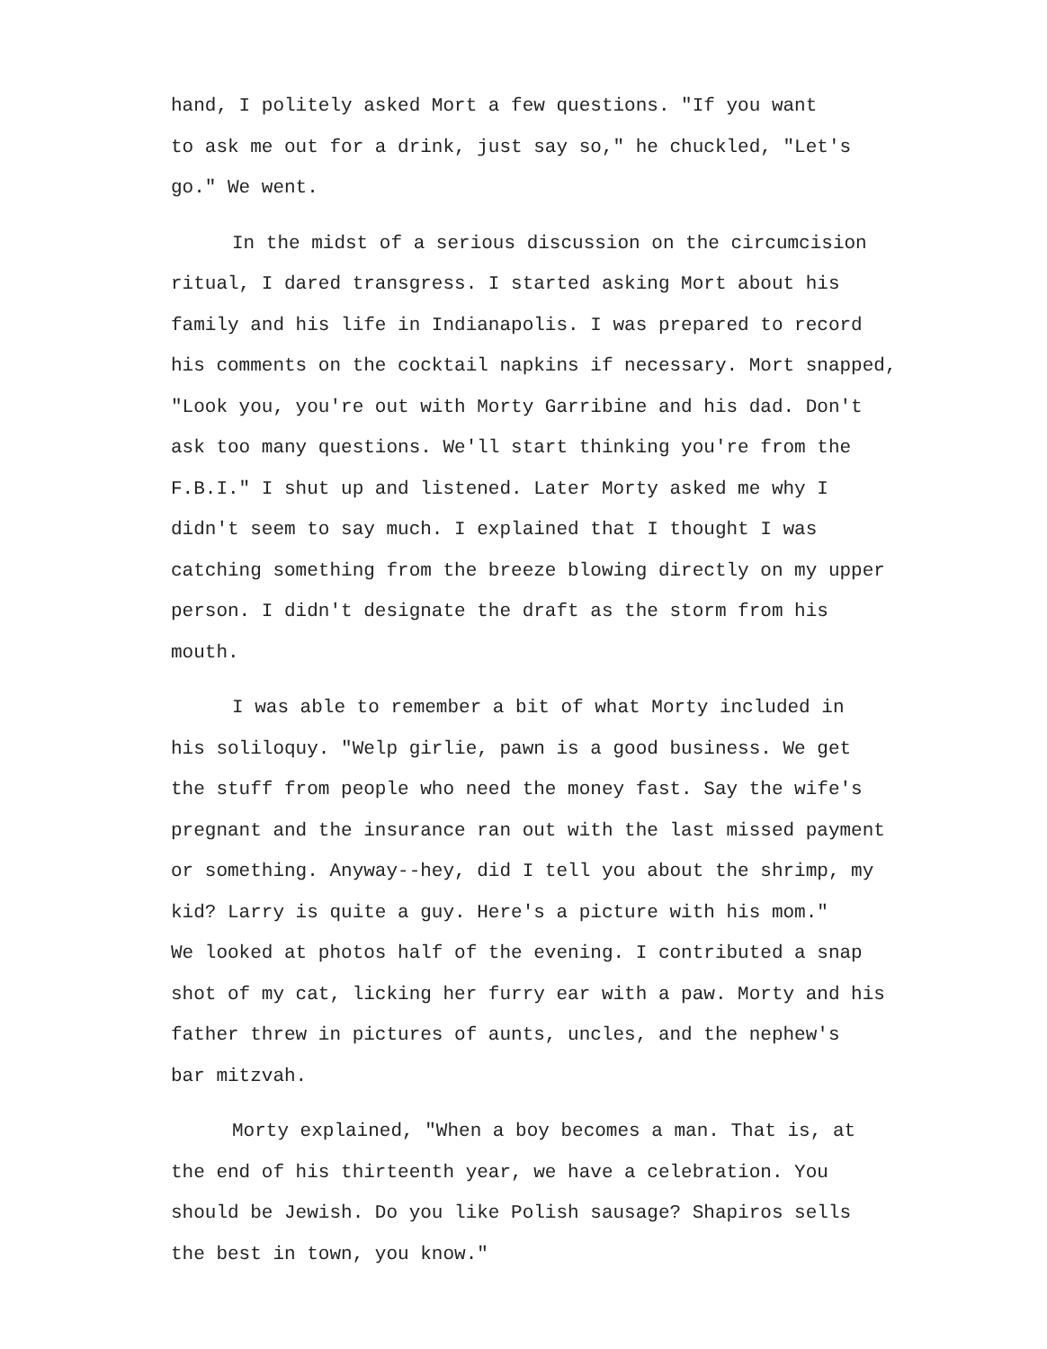hand, I politely asked Mort a few questions. "If you want
to ask me out for a drink, just say so," he chuckled, "Let's
go." We went.
In the midst of a serious discussion on the circumcision
ritual, I dared transgress. I started asking Mort about his
family and his life in Indianapolis. I was prepared to record
his comments on the cocktail napkins if necessary. Mort snapped,
"Look you, you're out with Morty Garribine and his dad. Don't
ask too many questions. We'll start thinking you're from the
F.B.I." I shut up and listened. Later Morty asked me why I
didn't seem to say much. I explained that I thought I was
catching something from the breeze blowing directly on my upper
person. I didn't designate the draft as the storm from his
mouth.
I was able to remember a bit of what Morty included in
his soliloquy. "Welp girlie, pawn is a good business. We get
the stuff from people who need the money fast. Say the wife's
pregnant and the insurance ran out with the last missed payment
or something. Anyway--hey, did I tell you about the shrimp, my
kid? Larry is quite a guy. Here's a picture with his mom."
We looked at photos half of the evening. I contributed a snap
shot of my cat, licking her furry ear with a paw. Morty and his
father threw in pictures of aunts, uncles, and the nephew's
bar mitzvah.
Morty explained, "When a boy becomes a man. That is, at
the end of his thirteenth year, we have a celebration. You
should be Jewish. Do you like Polish sausage? Shapiros sells
the best in town, you know."